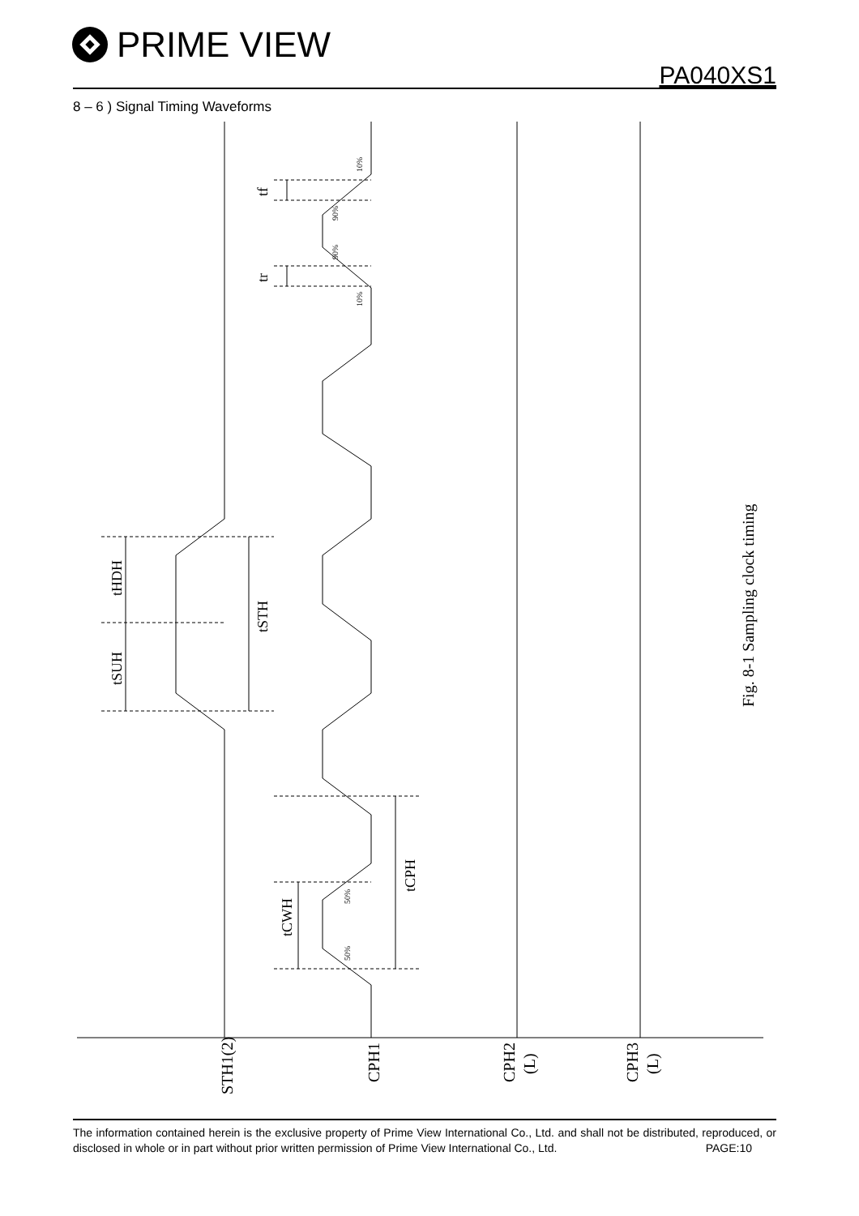PRIME VIEW
PA040XS1
8 – 6 ) Signal Timing Waveforms
tHDH
tSUH
tSTH
tCPH
tCWH
tf
tr
10%
90%
90%
10%
50%
50%
STH1(2)
CPH1
CPH2
(L)
CPH3
(L)
Fig. 8-1 Sampling clock timing
The information contained herein is the exclusive property of Prime View International Co., Ltd. and shall not be distributed, reproduced, or disclosed in whole or in part without prior written permission of Prime View International Co., Ltd. PAGE:10